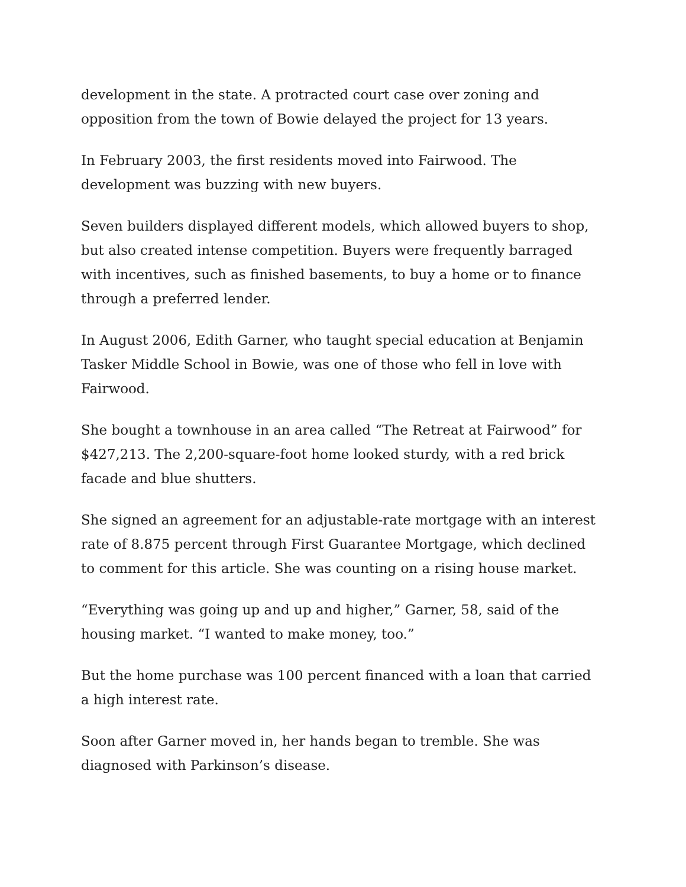development in the state. A protracted court case over zoning and opposition from the town of Bowie delayed the project for 13 years.
In February 2003, the first residents moved into Fairwood. The development was buzzing with new buyers.
Seven builders displayed different models, which allowed buyers to shop, but also created intense competition. Buyers were frequently barraged with incentives, such as finished basements, to buy a home or to finance through a preferred lender.
In August 2006, Edith Garner, who taught special education at Benjamin Tasker Middle School in Bowie, was one of those who fell in love with Fairwood.
She bought a townhouse in an area called “The Retreat at Fairwood” for $427,213. The 2,200-square-foot home looked sturdy, with a red brick facade and blue shutters.
She signed an agreement for an adjustable-rate mortgage with an interest rate of 8.875 percent through First Guarantee Mortgage, which declined to comment for this article. She was counting on a rising house market.
“Everything was going up and up and higher,” Garner, 58, said of the housing market. “I wanted to make money, too.”
But the home purchase was 100 percent financed with a loan that carried a high interest rate.
Soon after Garner moved in, her hands began to tremble. She was diagnosed with Parkinson’s disease.